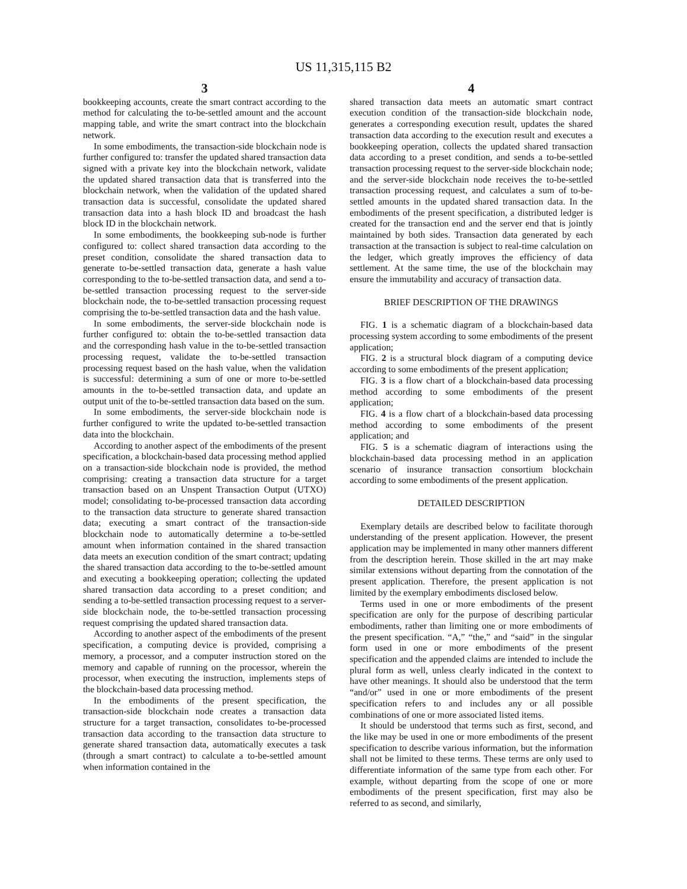US 11,315,115 B2
3
bookkeeping accounts, create the smart contract according to the method for calculating the to-be-settled amount and the account mapping table, and write the smart contract into the blockchain network.
In some embodiments, the transaction-side blockchain node is further configured to: transfer the updated shared transaction data signed with a private key into the blockchain network, validate the updated shared transaction data that is transferred into the blockchain network, when the validation of the updated shared transaction data is successful, consolidate the updated shared transaction data into a hash block ID and broadcast the hash block ID in the blockchain network.
In some embodiments, the bookkeeping sub-node is further configured to: collect shared transaction data according to the preset condition, consolidate the shared transaction data to generate to-be-settled transaction data, generate a hash value corresponding to the to-be-settled transaction data, and send a to-be-settled transaction processing request to the server-side blockchain node, the to-be-settled transaction processing request comprising the to-be-settled transaction data and the hash value.
In some embodiments, the server-side blockchain node is further configured to: obtain the to-be-settled transaction data and the corresponding hash value in the to-be-settled transaction processing request, validate the to-be-settled transaction processing request based on the hash value, when the validation is successful: determining a sum of one or more to-be-settled amounts in the to-be-settled transaction data, and update an output unit of the to-be-settled transaction data based on the sum.
In some embodiments, the server-side blockchain node is further configured to write the updated to-be-settled transaction data into the blockchain.
According to another aspect of the embodiments of the present specification, a blockchain-based data processing method applied on a transaction-side blockchain node is provided, the method comprising: creating a transaction data structure for a target transaction based on an Unspent Transaction Output (UTXO) model; consolidating to-be-processed transaction data according to the transaction data structure to generate shared transaction data; executing a smart contract of the transaction-side blockchain node to automatically determine a to-be-settled amount when information contained in the shared transaction data meets an execution condition of the smart contract; updating the shared transaction data according to the to-be-settled amount and executing a bookkeeping operation; collecting the updated shared transaction data according to a preset condition; and sending a to-be-settled transaction processing request to a server-side blockchain node, the to-be-settled transaction processing request comprising the updated shared transaction data.
According to another aspect of the embodiments of the present specification, a computing device is provided, comprising a memory, a processor, and a computer instruction stored on the memory and capable of running on the processor, wherein the processor, when executing the instruction, implements steps of the blockchain-based data processing method.
In the embodiments of the present specification, the transaction-side blockchain node creates a transaction data structure for a target transaction, consolidates to-be-processed transaction data according to the transaction data structure to generate shared transaction data, automatically executes a task (through a smart contract) to calculate a to-be-settled amount when information contained in the
4
shared transaction data meets an automatic smart contract execution condition of the transaction-side blockchain node, generates a corresponding execution result, updates the shared transaction data according to the execution result and executes a bookkeeping operation, collects the updated shared transaction data according to a preset condition, and sends a to-be-settled transaction processing request to the server-side blockchain node; and the server-side blockchain node receives the to-be-settled transaction processing request, and calculates a sum of to-be-settled amounts in the updated shared transaction data. In the embodiments of the present specification, a distributed ledger is created for the transaction end and the server end that is jointly maintained by both sides. Transaction data generated by each transaction at the transaction is subject to real-time calculation on the ledger, which greatly improves the efficiency of data settlement. At the same time, the use of the blockchain may ensure the immutability and accuracy of transaction data.
BRIEF DESCRIPTION OF THE DRAWINGS
FIG. 1 is a schematic diagram of a blockchain-based data processing system according to some embodiments of the present application;
FIG. 2 is a structural block diagram of a computing device according to some embodiments of the present application;
FIG. 3 is a flow chart of a blockchain-based data processing method according to some embodiments of the present application;
FIG. 4 is a flow chart of a blockchain-based data processing method according to some embodiments of the present application; and
FIG. 5 is a schematic diagram of interactions using the blockchain-based data processing method in an application scenario of insurance transaction consortium blockchain according to some embodiments of the present application.
DETAILED DESCRIPTION
Exemplary details are described below to facilitate thorough understanding of the present application. However, the present application may be implemented in many other manners different from the description herein. Those skilled in the art may make similar extensions without departing from the connotation of the present application. Therefore, the present application is not limited by the exemplary embodiments disclosed below.
Terms used in one or more embodiments of the present specification are only for the purpose of describing particular embodiments, rather than limiting one or more embodiments of the present specification. “A,” “the,” and “said” in the singular form used in one or more embodiments of the present specification and the appended claims are intended to include the plural form as well, unless clearly indicated in the context to have other meanings. It should also be understood that the term “and/or” used in one or more embodiments of the present specification refers to and includes any or all possible combinations of one or more associated listed items.
It should be understood that terms such as first, second, and the like may be used in one or more embodiments of the present specification to describe various information, but the information shall not be limited to these terms. These terms are only used to differentiate information of the same type from each other. For example, without departing from the scope of one or more embodiments of the present specification, first may also be referred to as second, and similarly,